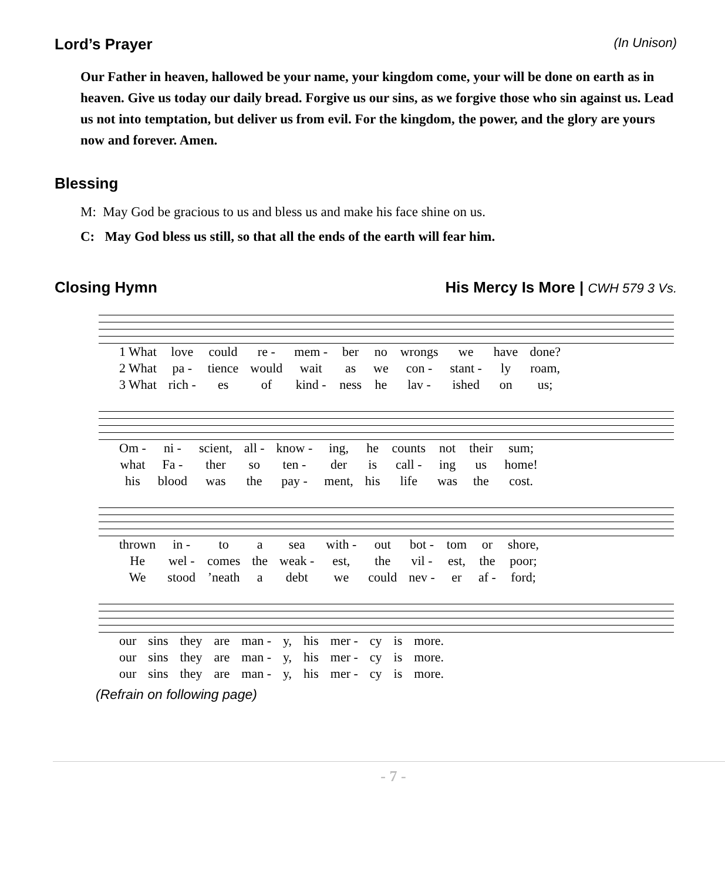Lord’s Prayer (In Unison)
Our Father in heaven, hallowed be your name, your kingdom come, your will be done on earth as in heaven. Give us today our daily bread. Forgive us our sins, as we forgive those who sin against us. Lead us not into temptation, but deliver us from evil. For the kingdom, the power, and the glory are yours now and forever. Amen.
Blessing
M: May God be gracious to us and bless us and make his face shine on us.
C: May God bless us still, so that all the ends of the earth will fear him.
Closing Hymn His Mercy Is More | CWH 579 3 Vs.
| 1 What | love | could | re - | mem - | ber | no | wrongs | we | have | done? |
| 2 What | pa - | tience | would | wait | as | we | con - | stant - | ly | roam, |
| 3 What | rich - | es | of | kind - | ness | he | lav - | ished | on | us; |
| Om - | ni - | scient, | all - | know - | ing, | he | counts | not | their | sum; |
| what | Fa - | ther | so | ten - | der | is | call - | ing | us | home! |
| his | blood | was | the | pay - | ment, | his | life | was | the | cost. |
| thrown | in - | to | a | sea | with - | out | bot - | tom | or | shore, |
| He | wel - | comes | the | weak - | est, | the | vil - | est, | the | poor; |
| We | stood | ’neath | a | debt | we | could | nev - | er | af - | ford; |
| our | sins | they | are | man - | y, | his | mer - | cy | is | more. |
| our | sins | they | are | man - | y, | his | mer - | cy | is | more. |
| our | sins | they | are | man - | y, | his | mer - | cy | is | more. |
(Refrain on following page)
- 7 -